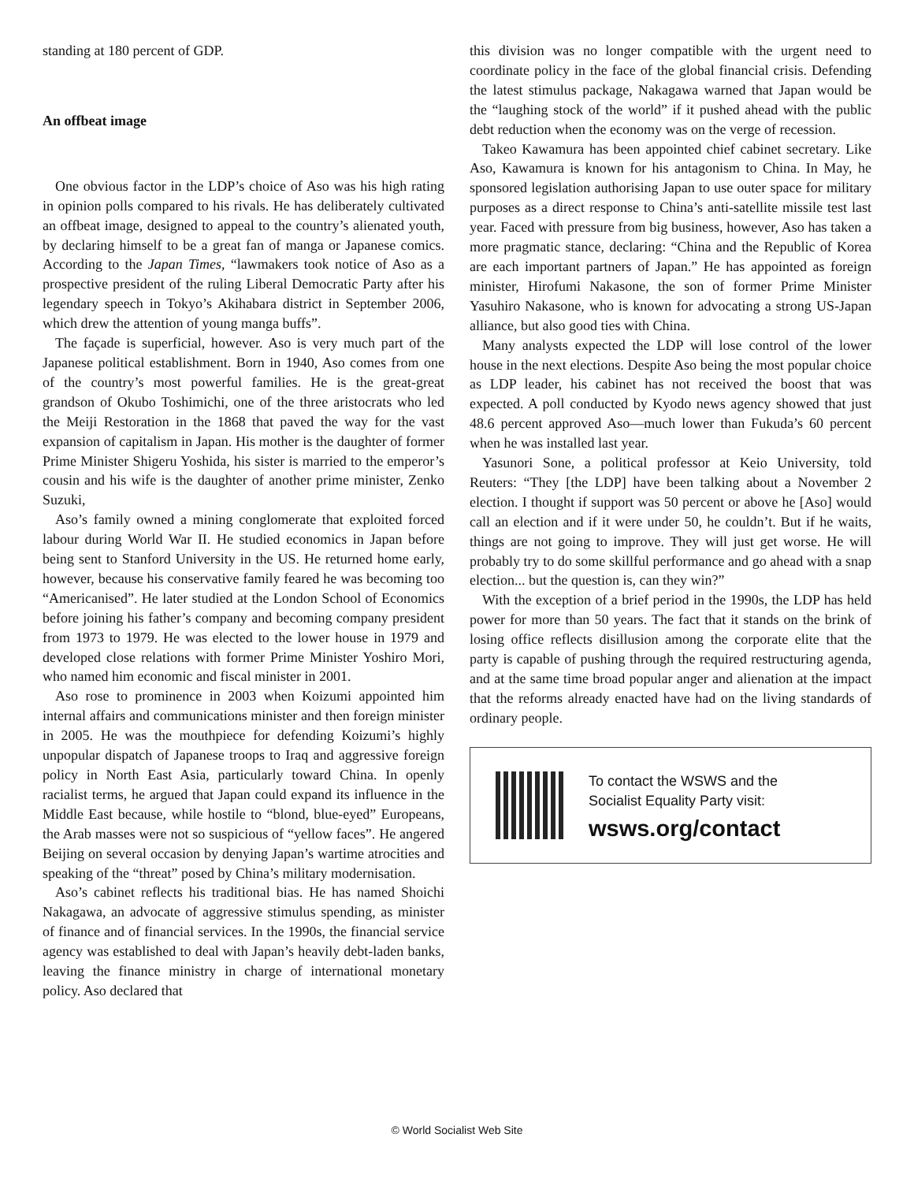standing at 180 percent of GDP.
An offbeat image
One obvious factor in the LDP’s choice of Aso was his high rating in opinion polls compared to his rivals. He has deliberately cultivated an offbeat image, designed to appeal to the country’s alienated youth, by declaring himself to be a great fan of manga or Japanese comics. According to the Japan Times, “lawmakers took notice of Aso as a prospective president of the ruling Liberal Democratic Party after his legendary speech in Tokyo’s Akihabara district in September 2006, which drew the attention of young manga buffs”.
The façade is superficial, however. Aso is very much part of the Japanese political establishment. Born in 1940, Aso comes from one of the country’s most powerful families. He is the great-great grandson of Okubo Toshimichi, one of the three aristocrats who led the Meiji Restoration in the 1868 that paved the way for the vast expansion of capitalism in Japan. His mother is the daughter of former Prime Minister Shigeru Yoshida, his sister is married to the emperor’s cousin and his wife is the daughter of another prime minister, Zenko Suzuki,
Aso’s family owned a mining conglomerate that exploited forced labour during World War II. He studied economics in Japan before being sent to Stanford University in the US. He returned home early, however, because his conservative family feared he was becoming too “Americanised”. He later studied at the London School of Economics before joining his father’s company and becoming company president from 1973 to 1979. He was elected to the lower house in 1979 and developed close relations with former Prime Minister Yoshiro Mori, who named him economic and fiscal minister in 2001.
Aso rose to prominence in 2003 when Koizumi appointed him internal affairs and communications minister and then foreign minister in 2005. He was the mouthpiece for defending Koizumi’s highly unpopular dispatch of Japanese troops to Iraq and aggressive foreign policy in North East Asia, particularly toward China. In openly racialist terms, he argued that Japan could expand its influence in the Middle East because, while hostile to “blond, blue-eyed” Europeans, the Arab masses were not so suspicious of “yellow faces”. He angered Beijing on several occasion by denying Japan’s wartime atrocities and speaking of the “threat” posed by China’s military modernisation.
Aso’s cabinet reflects his traditional bias. He has named Shoichi Nakagawa, an advocate of aggressive stimulus spending, as minister of finance and of financial services. In the 1990s, the financial service agency was established to deal with Japan’s heavily debt-laden banks, leaving the finance ministry in charge of international monetary policy. Aso declared that
this division was no longer compatible with the urgent need to coordinate policy in the face of the global financial crisis. Defending the latest stimulus package, Nakagawa warned that Japan would be the “laughing stock of the world” if it pushed ahead with the public debt reduction when the economy was on the verge of recession.
Takeo Kawamura has been appointed chief cabinet secretary. Like Aso, Kawamura is known for his antagonism to China. In May, he sponsored legislation authorising Japan to use outer space for military purposes as a direct response to China’s anti-satellite missile test last year. Faced with pressure from big business, however, Aso has taken a more pragmatic stance, declaring: “China and the Republic of Korea are each important partners of Japan.” He has appointed as foreign minister, Hirofumi Nakasone, the son of former Prime Minister Yasuhiro Nakasone, who is known for advocating a strong US-Japan alliance, but also good ties with China.
Many analysts expected the LDP will lose control of the lower house in the next elections. Despite Aso being the most popular choice as LDP leader, his cabinet has not received the boost that was expected. A poll conducted by Kyodo news agency showed that just 48.6 percent approved Aso—much lower than Fukuda’s 60 percent when he was installed last year.
Yasunori Sone, a political professor at Keio University, told Reuters: “They [the LDP] have been talking about a November 2 election. I thought if support was 50 percent or above he [Aso] would call an election and if it were under 50, he couldn’t. But if he waits, things are not going to improve. They will just get worse. He will probably try to do some skillful performance and go ahead with a snap election... but the question is, can they win?”
With the exception of a brief period in the 1990s, the LDP has held power for more than 50 years. The fact that it stands on the brink of losing office reflects disillusion among the corporate elite that the party is capable of pushing through the required restructuring agenda, and at the same time broad popular anger and alienation at the impact that the reforms already enacted have had on the living standards of ordinary people.
To contact the WSWS and the
Socialist Equality Party visit:
wsws.org/contact
© World Socialist Web Site